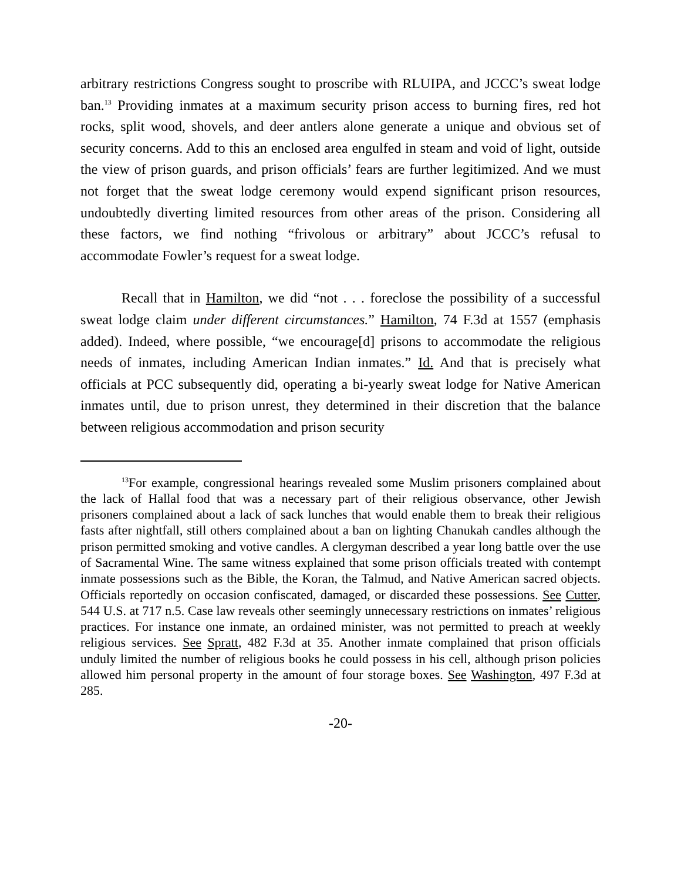arbitrary restrictions Congress sought to proscribe with RLUIPA, and JCCC’s sweat lodge ban.<sup>13</sup> Providing inmates at a maximum security prison access to burning fires, red hot rocks, split wood, shovels, and deer antlers alone generate a unique and obvious set of security concerns. Add to this an enclosed area engulfed in steam and void of light, outside the view of prison guards, and prison officials’ fears are further legitimized. And we must not forget that the sweat lodge ceremony would expend significant prison resources, undoubtedly diverting limited resources from other areas of the prison. Considering all these factors, we find nothing “frivolous or arbitrary” about JCCC’s refusal to accommodate Fowler’s request for a sweat lodge.
Recall that in Hamilton, we did “not . . . foreclose the possibility of a successful sweat lodge claim under different circumstances.” Hamilton, 74 F.3d at 1557 (emphasis added). Indeed, where possible, “we encourage[d] prisons to accommodate the religious needs of inmates, including American Indian inmates.” Id. And that is precisely what officials at PCC subsequently did, operating a bi-yearly sweat lodge for Native American inmates until, due to prison unrest, they determined in their discretion that the balance between religious accommodation and prison security
<sup>13</sup> For example, congressional hearings revealed some Muslim prisoners complained about the lack of Hallal food that was a necessary part of their religious observance, other Jewish prisoners complained about a lack of sack lunches that would enable them to break their religious fasts after nightfall, still others complained about a ban on lighting Chanukah candles although the prison permitted smoking and votive candles. A clergyman described a year long battle over the use of Sacramental Wine. The same witness explained that some prison officials treated with contempt inmate possessions such as the Bible, the Koran, the Talmud, and Native American sacred objects. Officials reportedly on occasion confiscated, damaged, or discarded these possessions. See Cutter, 544 U.S. at 717 n.5. Case law reveals other seemingly unnecessary restrictions on inmates’ religious practices. For instance one inmate, an ordained minister, was not permitted to preach at weekly religious services. See Spratt, 482 F.3d at 35. Another inmate complained that prison officials unduly limited the number of religious books he could possess in his cell, although prison policies allowed him personal property in the amount of four storage boxes. See Washington, 497 F.3d at 285.
-20-